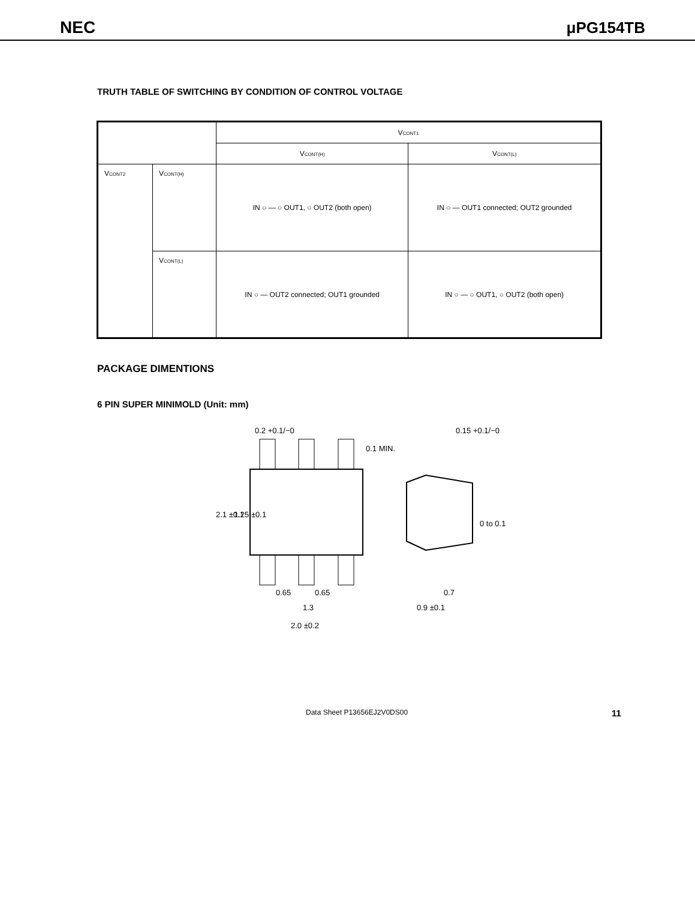NEC μPG154TB
TRUTH TABLE OF SWITCHING BY CONDITION OF CONTROL VOLTAGE
| | | V<sub>CONT1</sub> | |
| | | V<sub>CONT(H)</sub> | V<sub>CONT(L)</sub> |
| V<sub>CONT2</sub> | V<sub>CONT(H)</sub> | IN ○ — ○ OUT1, ○ OUT2 (both open) | IN ○ — OUT1 connected; OUT2 grounded |
| | V<sub>CONT(L)</sub> | IN ○ — OUT2 connected; OUT1 grounded | IN ○ — ○ OUT1, ○ OUT2 (both open) |
PACKAGE DIMENTIONS
6 PIN SUPER MINIMOLD (Unit: mm)
0.2 +0.1/−0
0.1 MIN.
0.65
0.65
1.3
2.0 ±0.2
2.1 ±0.1
1.25 ±0.1
0.15 +0.1/−0
0 to 0.1
0.7
0.9 ±0.1
Data Sheet P13656EJ2V0DS00 11